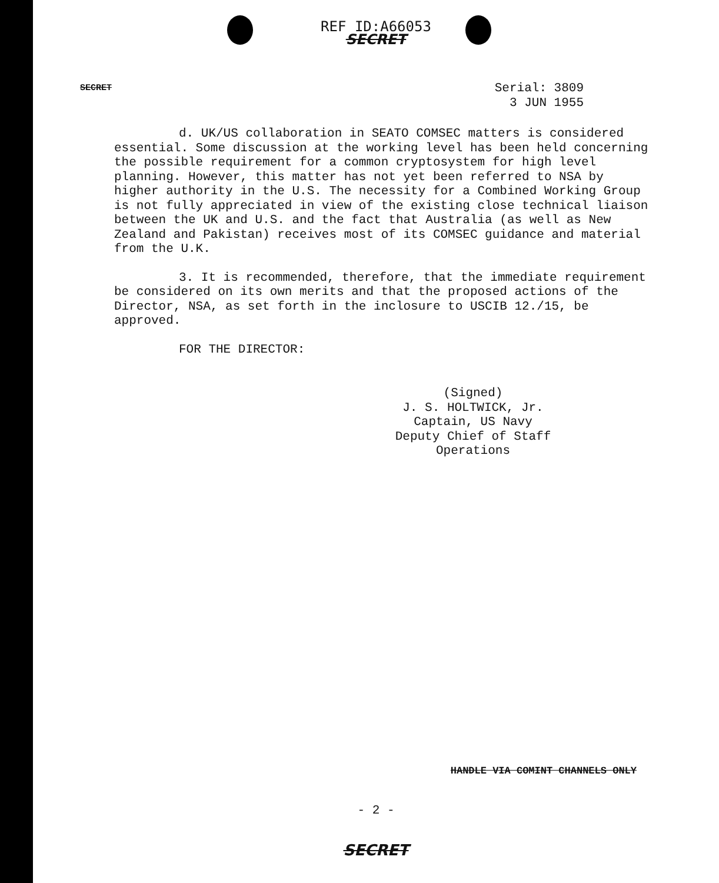REF ID:A66053
SECRET
SECRET Serial: 3809
3 JUN 1955
d. UK/US collaboration in SEATO COMSEC matters is considered essential. Some discussion at the working level has been held concerning the possible requirement for a common cryptosystem for high level planning. However, this matter has not yet been referred to NSA by higher authority in the U.S. The necessity for a Combined Working Group is not fully appreciated in view of the existing close technical liaison between the UK and U.S. and the fact that Australia (as well as New Zealand and Pakistan) receives most of its COMSEC guidance and material from the U.K.
3. It is recommended, therefore, that the immediate requirement be considered on its own merits and that the proposed actions of the Director, NSA, as set forth in the inclosure to USCIB 12./15, be approved.
FOR THE DIRECTOR:
(Signed)
J. S. HOLTWICK, Jr.
Captain, US Navy
Deputy Chief of Staff
Operations
HANDLE VIA COMINT CHANNELS ONLY
- 2 -
SECRET